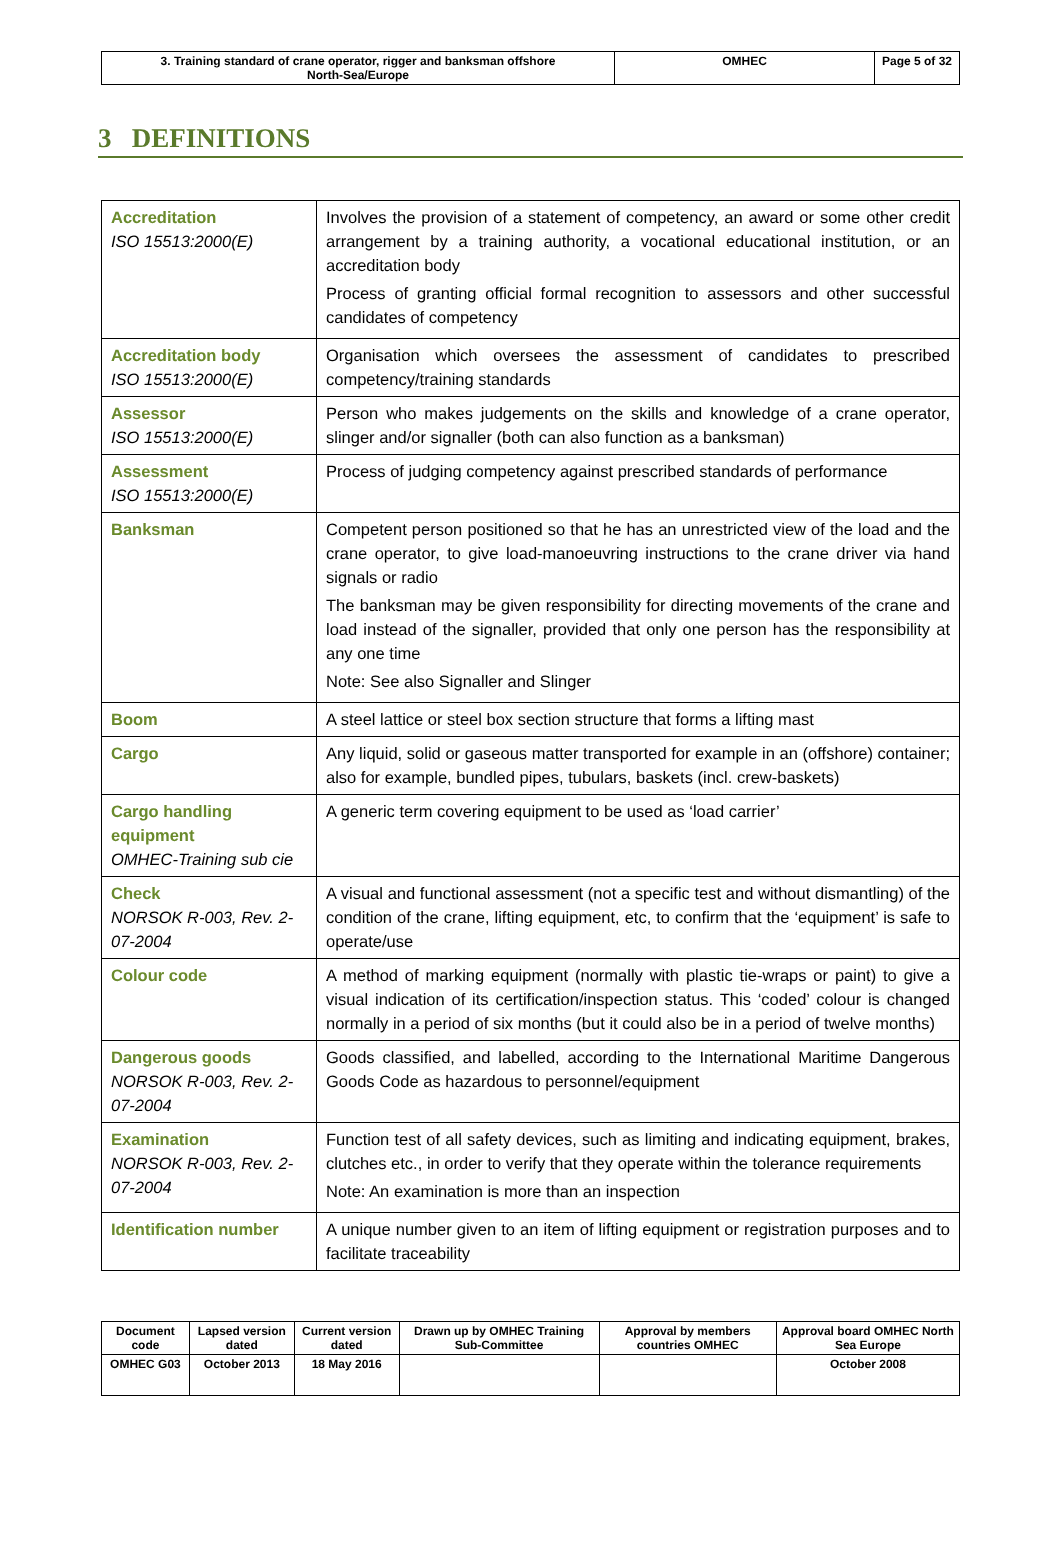| 3. Training standard of crane operator, rigger and banksman offshore North-Sea/Europe | OMHEC | Page 5 of 32 |
3 DEFINITIONS
| Accreditation ISO 15513:2000(E) | Involves the provision of a statement of competency, an award or some other credit arrangement by a training authority, a vocational educational institution, or an accreditation body Process of granting official formal recognition to assessors and other successful candidates of competency |
| Accreditation body ISO 15513:2000(E) | Organisation which oversees the assessment of candidates to prescribed competency/training standards |
| Assessor ISO 15513:2000(E) | Person who makes judgements on the skills and knowledge of a crane operator, slinger and/or signaller (both can also function as a banksman) |
| Assessment ISO 15513:2000(E) | Process of judging competency against prescribed standards of performance |
| Banksman | Competent person positioned so that he has an unrestricted view of the load and the crane operator, to give load-manoeuvring instructions to the crane driver via hand signals or radio The banksman may be given responsibility for directing movements of the crane and load instead of the signaller, provided that only one person has the responsibility at any one time Note: See also Signaller and Slinger |
| Boom | A steel lattice or steel box section structure that forms a lifting mast |
| Cargo | Any liquid, solid or gaseous matter transported for example in an (offshore) container; also for example, bundled pipes, tubulars, baskets (incl. crew-baskets) |
| Cargo handling equipment OMHEC-Training sub cie | A generic term covering equipment to be used as ‘load carrier’ |
| Check NORSOK R-003, Rev. 2-07-2004 | A visual and functional assessment (not a specific test and without dismantling) of the condition of the crane, lifting equipment, etc, to confirm that the ‘equipment’ is safe to operate/use |
| Colour code | A method of marking equipment (normally with plastic tie-wraps or paint) to give a visual indication of its certification/inspection status. This ‘coded’ colour is changed normally in a period of six months (but it could also be in a period of twelve months) |
| Dangerous goods NORSOK R-003, Rev. 2-07-2004 | Goods classified, and labelled, according to the International Maritime Dangerous Goods Code as hazardous to personnel/equipment |
| Examination NORSOK R-003, Rev. 2-07-2004 | Function test of all safety devices, such as limiting and indicating equipment, brakes, clutches etc., in order to verify that they operate within the tolerance requirements Note: An examination is more than an inspection |
| Identification number | A unique number given to an item of lifting equipment or registration purposes and to facilitate traceability |
| Document code | Lapsed version dated | Current version dated | Drawn up by OMHEC Training Sub-Committee | Approval by members countries OMHEC | Approval board OMHEC North Sea Europe |
| OMHEC G03 | October 2013 | 18 May 2016 | | | October 2008 |